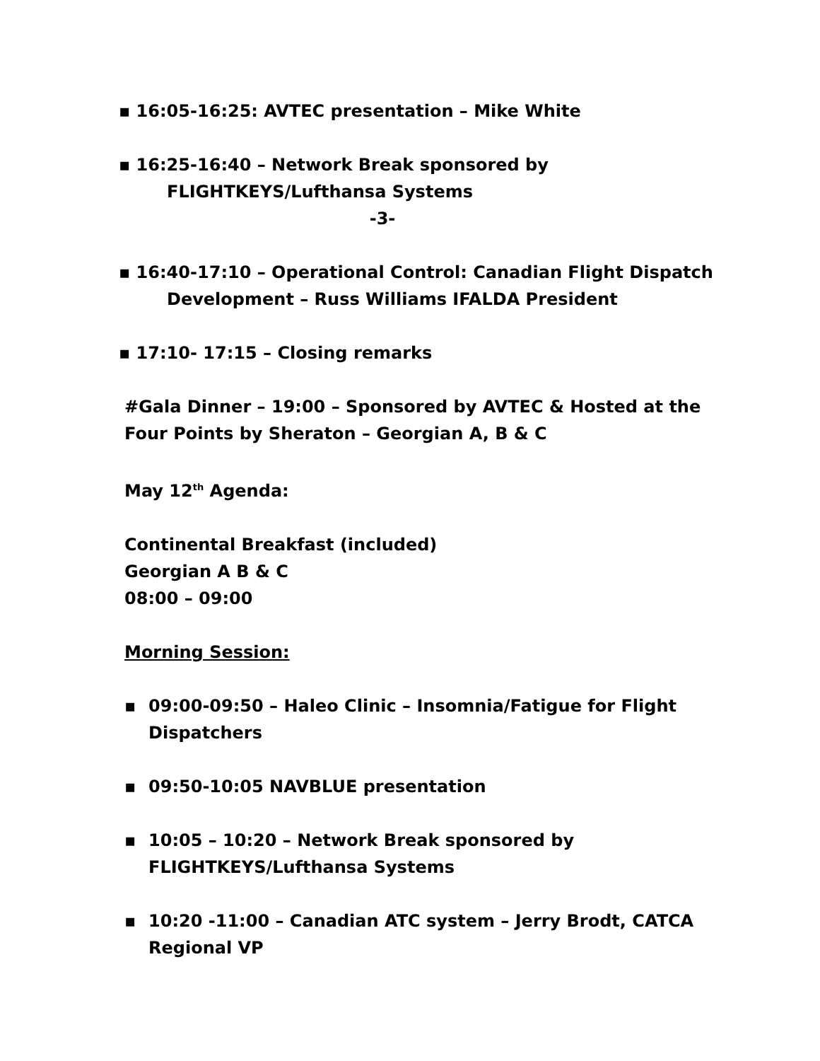▪ 16:05-16:25: AVTEC presentation – Mike White
▪ 16:25-16:40 – Network Break sponsored by
FLIGHTKEYS/Lufthansa Systems
-3-
▪ 16:40-17:10 – Operational Control: Canadian Flight Dispatch
Development – Russ Williams IFALDA President
▪ 17:10- 17:15 – Closing remarks
#Gala Dinner – 19:00 – Sponsored by AVTEC & Hosted at the
Four Points by Sheraton – Georgian A, B & C
May 12<sup>th</sup> Agenda:
Continental Breakfast (included)
Georgian A B & C
08:00 – 09:00
Morning Session:
▪ 09:00-09:50 – Haleo Clinic – Insomnia/Fatigue for Flight
Dispatchers
▪ 09:50-10:05 NAVBLUE presentation
▪ 10:05 – 10:20 – Network Break sponsored by
FLIGHTKEYS/Lufthansa Systems
▪ 10:20 -11:00 – Canadian ATC system – Jerry Brodt, CATCA
Regional VP